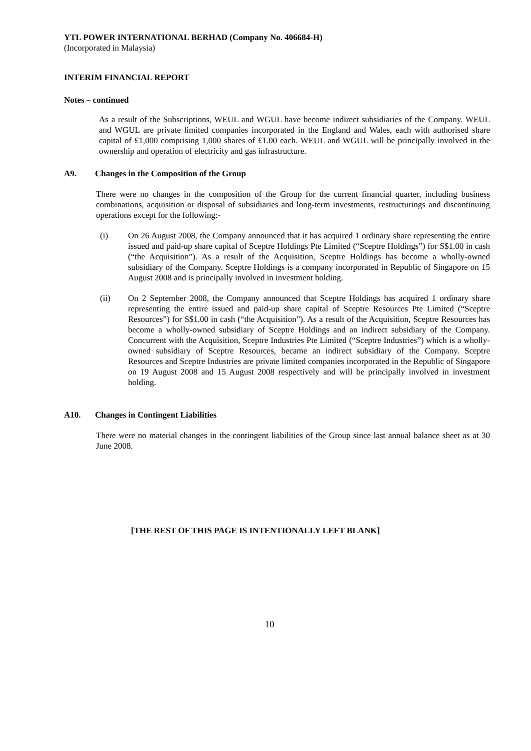YTL POWER INTERNATIONAL BERHAD (Company No. 406684-H)
(Incorporated in Malaysia)
INTERIM FINANCIAL REPORT
Notes – continued
As a result of the Subscriptions, WEUL and WGUL have become indirect subsidiaries of the Company. WEUL and WGUL are private limited companies incorporated in the England and Wales, each with authorised share capital of £1,000 comprising 1,000 shares of £1.00 each. WEUL and WGUL will be principally involved in the ownership and operation of electricity and gas infrastructure.
A9. Changes in the Composition of the Group
There were no changes in the composition of the Group for the current financial quarter, including business combinations, acquisition or disposal of subsidiaries and long-term investments, restructurings and discontinuing operations except for the following:-
(i) On 26 August 2008, the Company announced that it has acquired 1 ordinary share representing the entire issued and paid-up share capital of Sceptre Holdings Pte Limited (“Sceptre Holdings”) for S$1.00 in cash (“the Acquisition”). As a result of the Acquisition, Sceptre Holdings has become a wholly-owned subsidiary of the Company. Sceptre Holdings is a company incorporated in Republic of Singapore on 15 August 2008 and is principally involved in investment holding.
(ii) On 2 September 2008, the Company announced that Sceptre Holdings has acquired 1 ordinary share representing the entire issued and paid-up share capital of Sceptre Resources Pte Limited (“Sceptre Resources”) for S$1.00 in cash (“the Acquisition”). As a result of the Acquisition, Sceptre Resources has become a wholly-owned subsidiary of Sceptre Holdings and an indirect subsidiary of the Company. Concurrent with the Acquisition, Sceptre Industries Pte Limited (“Sceptre Industries”) which is a wholly-owned subsidiary of Sceptre Resources, became an indirect subsidiary of the Company. Sceptre Resources and Sceptre Industries are private limited companies incorporated in the Republic of Singapore on 19 August 2008 and 15 August 2008 respectively and will be principally involved in investment holding.
A10. Changes in Contingent Liabilities
There were no material changes in the contingent liabilities of the Group since last annual balance sheet as at 30 June 2008.
[THE REST OF THIS PAGE IS INTENTIONALLY LEFT BLANK]
10